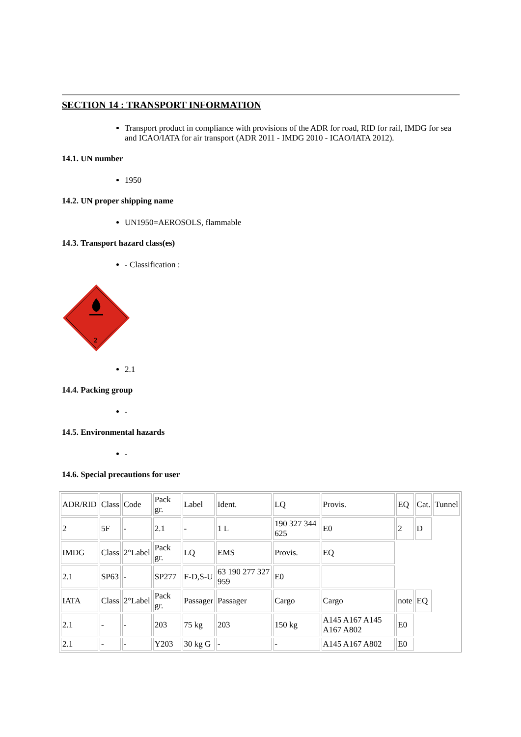SECTION 14 : TRANSPORT INFORMATION
Transport product in compliance with provisions of the ADR for road, RID for rail, IMDG for sea and ICAO/IATA for air transport (ADR 2011 - IMDG 2010 - ICAO/IATA 2012).
14.1. UN number
1950
14.2. UN proper shipping name
UN1950=AEROSOLS, flammable
14.3. Transport hazard class(es)
- Classification :
2
2.1
14.4. Packing group
-
14.5. Environmental hazards
-
14.6. Special precautions for user
| ADR/RID | Class | Code | Pack gr. | Label | Ident. | LQ | Provis. | EQ | Cat. | Tunnel |
| 2 | 5F | - | 2.1 | - | 1 L | 190 327 344 625 | E0 | 2 | D | |
| IMDG | Class | 2°Label | Pack gr. | LQ | EMS | Provis. | EQ | | | |
| 2.1 | SP63 | - | SP277 | F-D,S-U | 63 190 277 327 959 | E0 | | | | |
| IATA | Class | 2°Label | Pack gr. | Passager | Passager | Cargo | Cargo | note | EQ | |
| 2.1 | - | - | 203 | 75 kg | 203 | 150 kg | A145 A167 A145 A167 A802 | E0 | | |
| 2.1 | - | - | Y203 | 30 kg G | - | - | A145 A167 A802 | E0 | | |